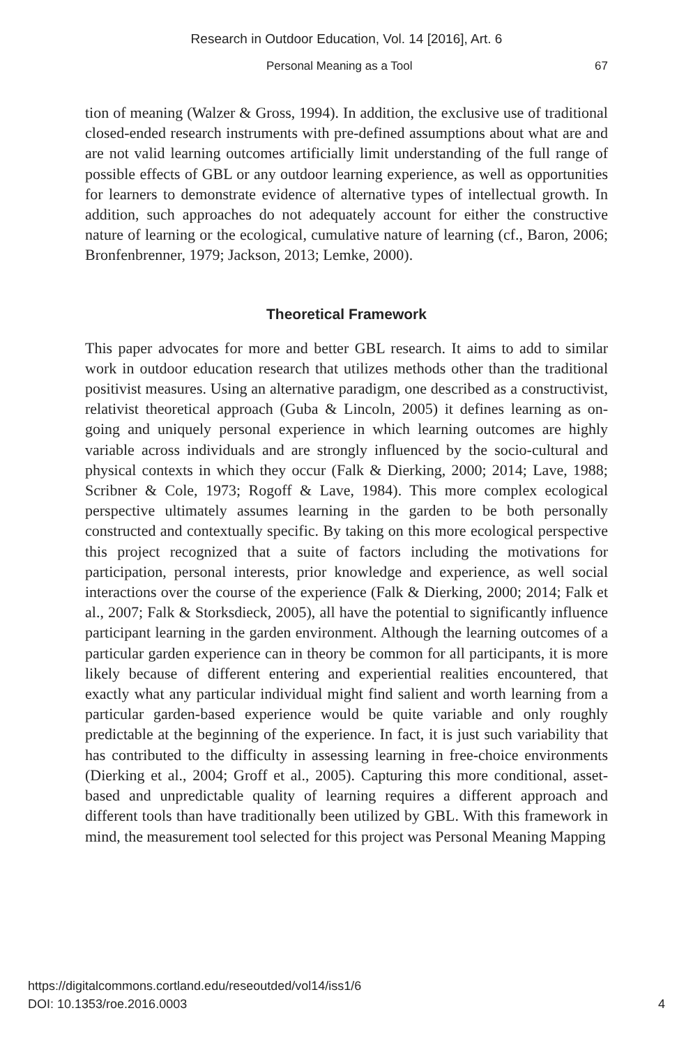Research in Outdoor Education, Vol. 14 [2016], Art. 6
Personal Meaning as a Tool 67
tion of meaning (Walzer & Gross, 1994). In addition, the exclusive use of traditional closed-ended research instruments with pre-defined assumptions about what are and are not valid learning outcomes artificially limit understanding of the full range of possible effects of GBL or any outdoor learning experience, as well as opportunities for learners to demonstrate evidence of alternative types of intellectual growth. In addition, such approaches do not adequately account for either the constructive nature of learning or the ecological, cumulative nature of learning (cf., Baron, 2006; Bronfenbrenner, 1979; Jackson, 2013; Lemke, 2000).
Theoretical Framework
This paper advocates for more and better GBL research. It aims to add to similar work in outdoor education research that utilizes methods other than the traditional positivist measures. Using an alternative paradigm, one described as a constructivist, relativist theoretical approach (Guba & Lincoln, 2005) it defines learning as on-going and uniquely personal experience in which learning outcomes are highly variable across individuals and are strongly influenced by the socio-cultural and physical contexts in which they occur (Falk & Dierking, 2000; 2014; Lave, 1988; Scribner & Cole, 1973; Rogoff & Lave, 1984). This more complex ecological perspective ultimately assumes learning in the garden to be both personally constructed and contextually specific. By taking on this more ecological perspective this project recognized that a suite of factors including the motivations for participation, personal interests, prior knowledge and experience, as well social interactions over the course of the experience (Falk & Dierking, 2000; 2014; Falk et al., 2007; Falk & Storksdieck, 2005), all have the potential to significantly influence participant learning in the garden environment. Although the learning outcomes of a particular garden experience can in theory be common for all participants, it is more likely because of different entering and experiential realities encountered, that exactly what any particular individual might find salient and worth learning from a particular garden-based experience would be quite variable and only roughly predictable at the beginning of the experience. In fact, it is just such variability that has contributed to the difficulty in assessing learning in free-choice environments (Dierking et al., 2004; Groff et al., 2005). Capturing this more conditional, asset-based and unpredictable quality of learning requires a different approach and different tools than have traditionally been utilized by GBL. With this framework in mind, the measurement tool selected for this project was Personal Meaning Mapping
https://digitalcommons.cortland.edu/reseoutded/vol14/iss1/6
DOI: 10.1353/roe.2016.0003
4